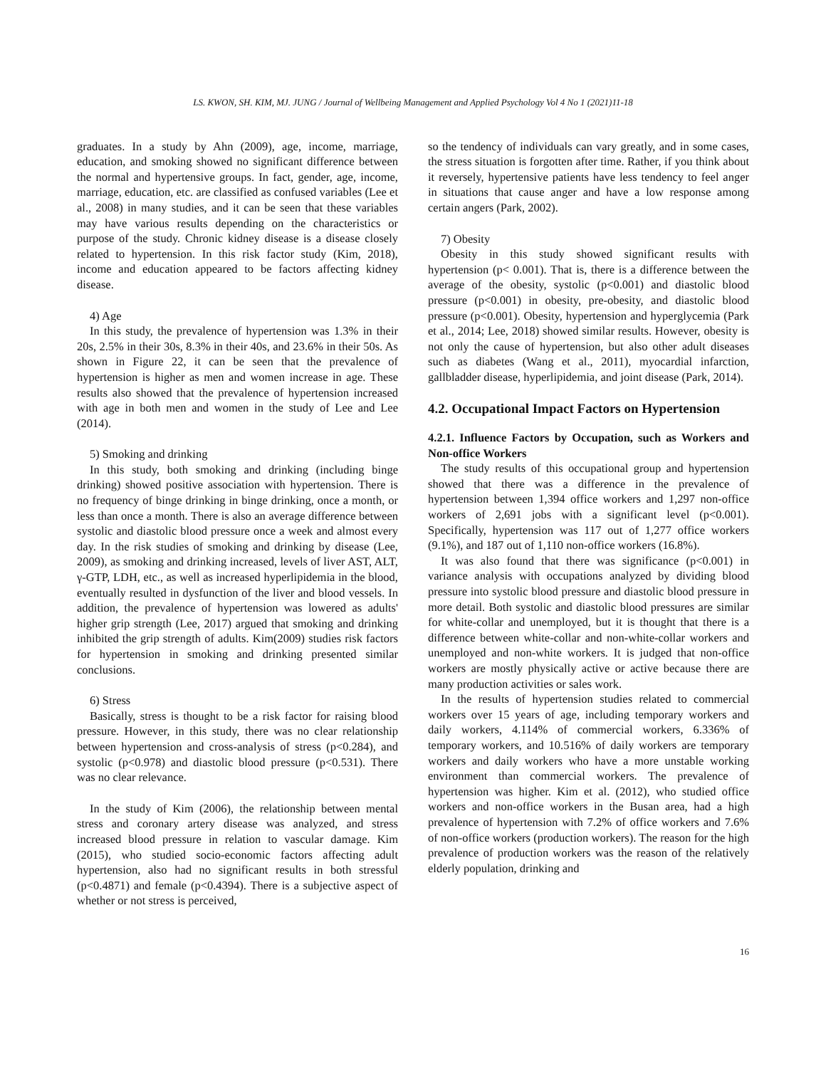LS. KWON, SH. KIM, MJ. JUNG / Journal of Wellbeing Management and Applied Psychology Vol 4 No 1 (2021)11-18
graduates. In a study by Ahn (2009), age, income, marriage, education, and smoking showed no significant difference between the normal and hypertensive groups. In fact, gender, age, income, marriage, education, etc. are classified as confused variables (Lee et al., 2008) in many studies, and it can be seen that these variables may have various results depending on the characteristics or purpose of the study. Chronic kidney disease is a disease closely related to hypertension. In this risk factor study (Kim, 2018), income and education appeared to be factors affecting kidney disease.
4) Age
In this study, the prevalence of hypertension was 1.3% in their 20s, 2.5% in their 30s, 8.3% in their 40s, and 23.6% in their 50s. As shown in Figure 22, it can be seen that the prevalence of hypertension is higher as men and women increase in age. These results also showed that the prevalence of hypertension increased with age in both men and women in the study of Lee and Lee (2014).
5) Smoking and drinking
In this study, both smoking and drinking (including binge drinking) showed positive association with hypertension. There is no frequency of binge drinking in binge drinking, once a month, or less than once a month. There is also an average difference between systolic and diastolic blood pressure once a week and almost every day. In the risk studies of smoking and drinking by disease (Lee, 2009), as smoking and drinking increased, levels of liver AST, ALT, γ-GTP, LDH, etc., as well as increased hyperlipidemia in the blood, eventually resulted in dysfunction of the liver and blood vessels. In addition, the prevalence of hypertension was lowered as adults' higher grip strength (Lee, 2017) argued that smoking and drinking inhibited the grip strength of adults. Kim(2009) studies risk factors for hypertension in smoking and drinking presented similar conclusions.
6) Stress
Basically, stress is thought to be a risk factor for raising blood pressure. However, in this study, there was no clear relationship between hypertension and cross-analysis of stress (p<0.284), and systolic (p<0.978) and diastolic blood pressure (p<0.531). There was no clear relevance.
In the study of Kim (2006), the relationship between mental stress and coronary artery disease was analyzed, and stress increased blood pressure in relation to vascular damage. Kim (2015), who studied socio-economic factors affecting adult hypertension, also had no significant results in both stressful (p<0.4871) and female (p<0.4394). There is a subjective aspect of whether or not stress is perceived,
so the tendency of individuals can vary greatly, and in some cases, the stress situation is forgotten after time. Rather, if you think about it reversely, hypertensive patients have less tendency to feel anger in situations that cause anger and have a low response among certain angers (Park, 2002).
7) Obesity
Obesity in this study showed significant results with hypertension (p< 0.001). That is, there is a difference between the average of the obesity, systolic (p<0.001) and diastolic blood pressure (p<0.001) in obesity, pre-obesity, and diastolic blood pressure (p<0.001). Obesity, hypertension and hyperglycemia (Park et al., 2014; Lee, 2018) showed similar results. However, obesity is not only the cause of hypertension, but also other adult diseases such as diabetes (Wang et al., 2011), myocardial infarction, gallbladder disease, hyperlipidemia, and joint disease (Park, 2014).
4.2. Occupational Impact Factors on Hypertension
4.2.1. Influence Factors by Occupation, such as Workers and Non-office Workers
The study results of this occupational group and hypertension showed that there was a difference in the prevalence of hypertension between 1,394 office workers and 1,297 non-office workers of 2,691 jobs with a significant level (p<0.001). Specifically, hypertension was 117 out of 1,277 office workers (9.1%), and 187 out of 1,110 non-office workers (16.8%).
It was also found that there was significance (p<0.001) in variance analysis with occupations analyzed by dividing blood pressure into systolic blood pressure and diastolic blood pressure in more detail. Both systolic and diastolic blood pressures are similar for white-collar and unemployed, but it is thought that there is a difference between white-collar and non-white-collar workers and unemployed and non-white workers. It is judged that non-office workers are mostly physically active or active because there are many production activities or sales work.
In the results of hypertension studies related to commercial workers over 15 years of age, including temporary workers and daily workers, 4.114% of commercial workers, 6.336% of temporary workers, and 10.516% of daily workers are temporary workers and daily workers who have a more unstable working environment than commercial workers. The prevalence of hypertension was higher. Kim et al. (2012), who studied office workers and non-office workers in the Busan area, had a high prevalence of hypertension with 7.2% of office workers and 7.6% of non-office workers (production workers). The reason for the high prevalence of production workers was the reason of the relatively elderly population, drinking and
16